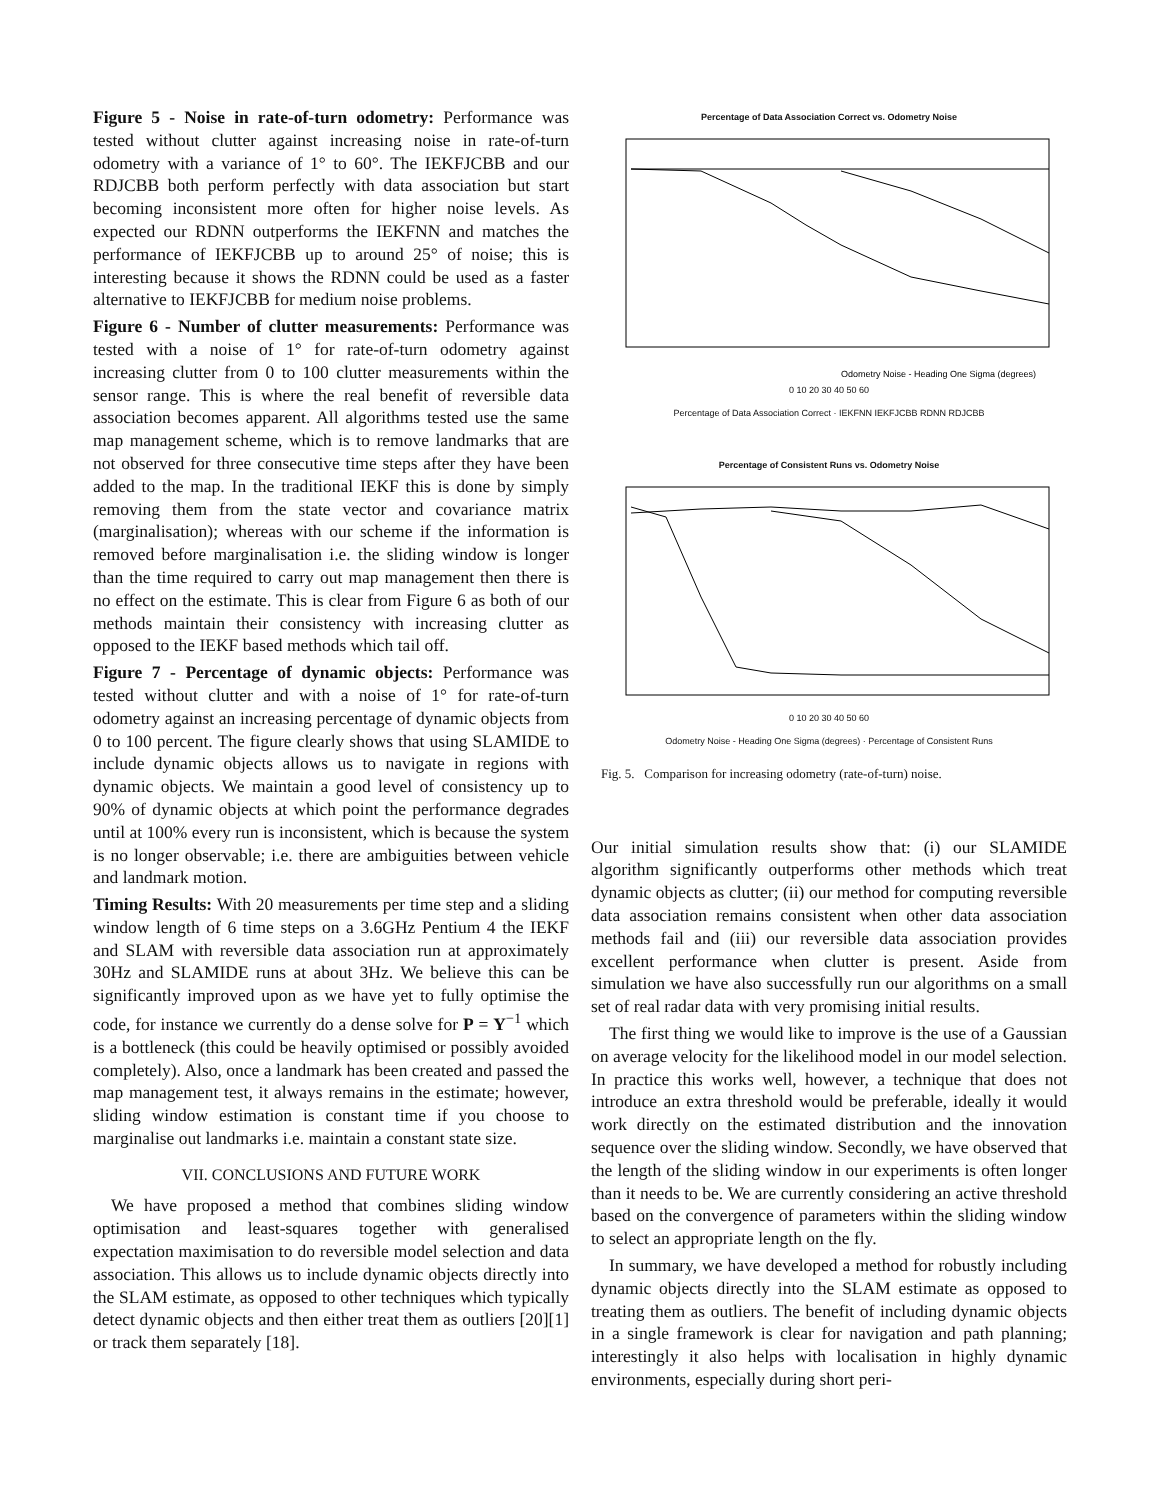Figure 5 - Noise in rate-of-turn odometry: Performance was tested without clutter against increasing noise in rate-of-turn odometry with a variance of 1° to 60°. The IEKFJCBB and our RDJCBB both perform perfectly with data association but start becoming inconsistent more often for higher noise levels. As expected our RDNN outperforms the IEKFNN and matches the performance of IEKFJCBB up to around 25° of noise; this is interesting because it shows the RDNN could be used as a faster alternative to IEKFJCBB for medium noise problems.
Figure 6 - Number of clutter measurements: Performance was tested with a noise of 1° for rate-of-turn odometry against increasing clutter from 0 to 100 clutter measurements within the sensor range. This is where the real benefit of reversible data association becomes apparent. All algorithms tested use the same map management scheme, which is to remove landmarks that are not observed for three consecutive time steps after they have been added to the map. In the traditional IEKF this is done by simply removing them from the state vector and covariance matrix (marginalisation); whereas with our scheme if the information is removed before marginalisation i.e. the sliding window is longer than the time required to carry out map management then there is no effect on the estimate. This is clear from Figure 6 as both of our methods maintain their consistency with increasing clutter as opposed to the IEKF based methods which tail off.
Figure 7 - Percentage of dynamic objects: Performance was tested without clutter and with a noise of 1° for rate-of-turn odometry against an increasing percentage of dynamic objects from 0 to 100 percent. The figure clearly shows that using SLAMIDE to include dynamic objects allows us to navigate in regions with dynamic objects. We maintain a good level of consistency up to 90% of dynamic objects at which point the performance degrades until at 100% every run is inconsistent, which is because the system is no longer observable; i.e. there are ambiguities between vehicle and landmark motion.
Timing Results: With 20 measurements per time step and a sliding window length of 6 time steps on a 3.6GHz Pentium 4 the IEKF and SLAM with reversible data association run at approximately 30Hz and SLAMIDE runs at about 3Hz. We believe this can be significantly improved upon as we have yet to fully optimise the code, for instance we currently do a dense solve for P = Y<sup>−1</sup> which is a bottleneck (this could be heavily optimised or possibly avoided completely). Also, once a landmark has been created and passed the map management test, it always remains in the estimate; however, sliding window estimation is constant time if you choose to marginalise out landmarks i.e. maintain a constant state size.
VII. CONCLUSIONS AND FUTURE WORK
We have proposed a method that combines sliding window optimisation and least-squares together with generalised expectation maximisation to do reversible model selection and data association. This allows us to include dynamic objects directly into the SLAM estimate, as opposed to other techniques which typically detect dynamic objects and then either treat them as outliers [20][1] or track them separately [18].
Percentage of Data Association Correct vs. Odometry Noise
Odometry Noise - Heading One Sigma (degrees)
0 10 20 30 40 50 60
Percentage of Data Association Correct · IEKFNN IEKFJCBB RDNN RDJCBB
Percentage of Consistent Runs vs. Odometry Noise
0 10 20 30 40 50 60
Odometry Noise - Heading One Sigma (degrees) · Percentage of Consistent Runs
Fig. 5. Comparison for increasing odometry (rate-of-turn) noise.
Our initial simulation results show that: (i) our SLAMIDE algorithm significantly outperforms other methods which treat dynamic objects as clutter; (ii) our method for computing reversible data association remains consistent when other data association methods fail and (iii) our reversible data association provides excellent performance when clutter is present. Aside from simulation we have also successfully run our algorithms on a small set of real radar data with very promising initial results.
The first thing we would like to improve is the use of a Gaussian on average velocity for the likelihood model in our model selection. In practice this works well, however, a technique that does not introduce an extra threshold would be preferable, ideally it would work directly on the estimated distribution and the innovation sequence over the sliding window. Secondly, we have observed that the length of the sliding window in our experiments is often longer than it needs to be. We are currently considering an active threshold based on the convergence of parameters within the sliding window to select an appropriate length on the fly.
In summary, we have developed a method for robustly including dynamic objects directly into the SLAM estimate as opposed to treating them as outliers. The benefit of including dynamic objects in a single framework is clear for navigation and path planning; interestingly it also helps with localisation in highly dynamic environments, especially during short peri-